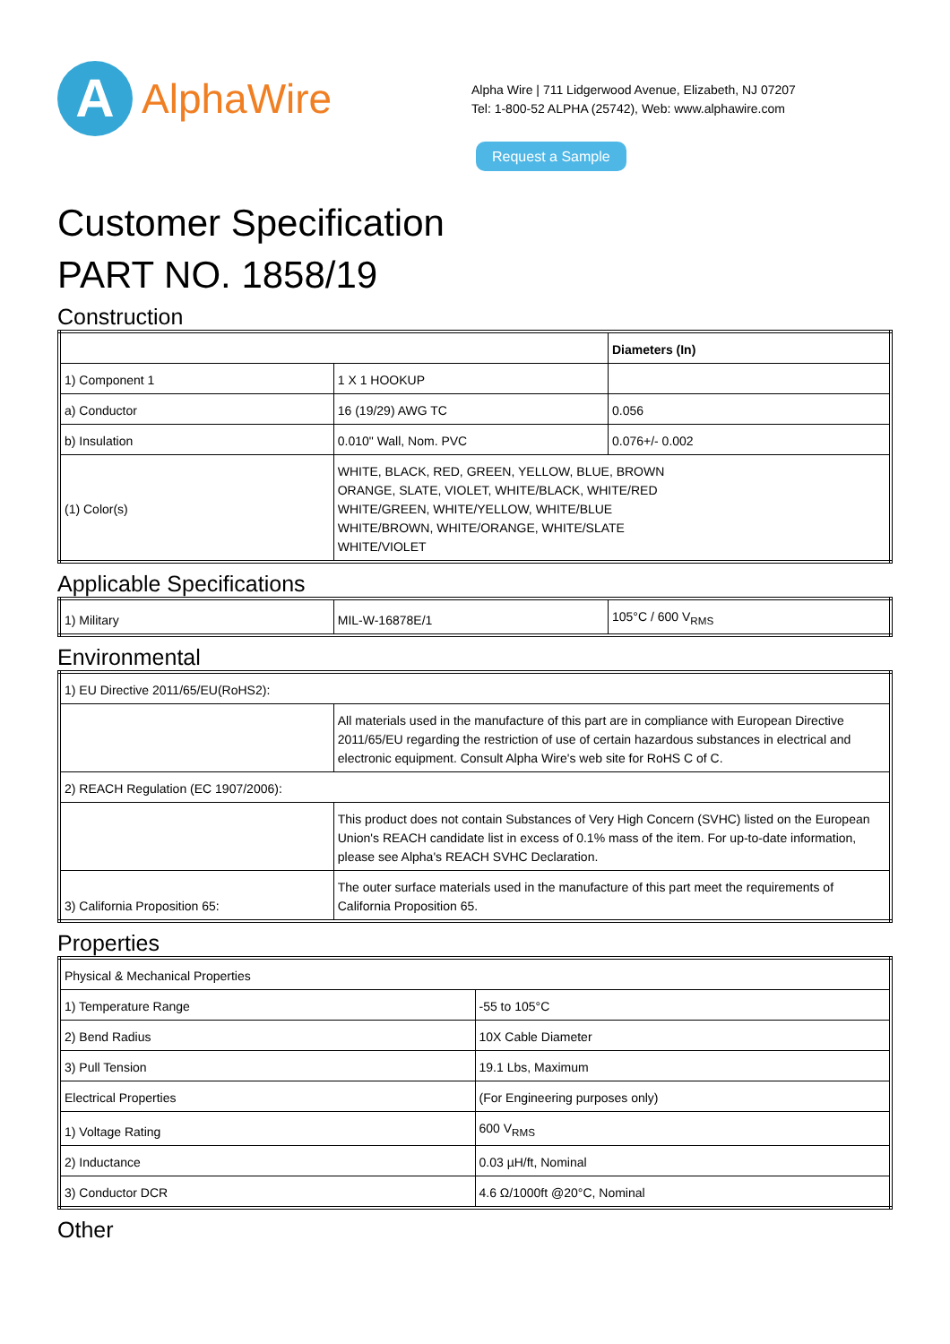A
AlphaWire
Alpha Wire | 711 Lidgerwood Avenue, Elizabeth, NJ 07207
Tel: 1-800-52 ALPHA (25742), Web: www.alphawire.com
Request a Sample
Customer Specification
PART NO. 1858/19
Construction
| | | Diameters (In) |
| 1) Component 1 | 1 X 1 HOOKUP | |
| a) Conductor | 16 (19/29) AWG TC | 0.056 |
| b) Insulation | 0.010" Wall, Nom. PVC | 0.076+/- 0.002 |
| (1) Color(s) | WHITE, BLACK, RED, GREEN, YELLOW, BLUE, BROWN ORANGE, SLATE, VIOLET, WHITE/BLACK, WHITE/RED WHITE/GREEN, WHITE/YELLOW, WHITE/BLUE WHITE/BROWN, WHITE/ORANGE, WHITE/SLATE WHITE/VIOLET | |
Applicable Specifications
| 1) Military | MIL-W-16878E/1 | 105°C / 600 V<sub>RMS</sub> |
Environmental
| 1) EU Directive 2011/65/EU(RoHS2): | |
| | All materials used in the manufacture of this part are in compliance with European Directive 2011/65/EU regarding the restriction of use of certain hazardous substances in electrical and electronic equipment. Consult Alpha Wire's web site for RoHS C of C. |
| 2) REACH Regulation (EC 1907/2006): | |
| | This product does not contain Substances of Very High Concern (SVHC) listed on the European Union's REACH candidate list in excess of 0.1% mass of the item. For up-to-date information, please see Alpha's REACH SVHC Declaration. |
| 3) California Proposition 65: | The outer surface materials used in the manufacture of this part meet the requirements of California Proposition 65. |
Properties
| Physical & Mechanical Properties | |
| 1) Temperature Range | -55 to 105°C |
| 2) Bend Radius | 10X Cable Diameter |
| 3) Pull Tension | 19.1 Lbs, Maximum |
| Electrical Properties | (For Engineering purposes only) |
| 1) Voltage Rating | 600 V<sub>RMS</sub> |
| 2) Inductance | 0.03 µH/ft, Nominal |
| 3) Conductor DCR | 4.6 Ω/1000ft @20°C, Nominal |
Other